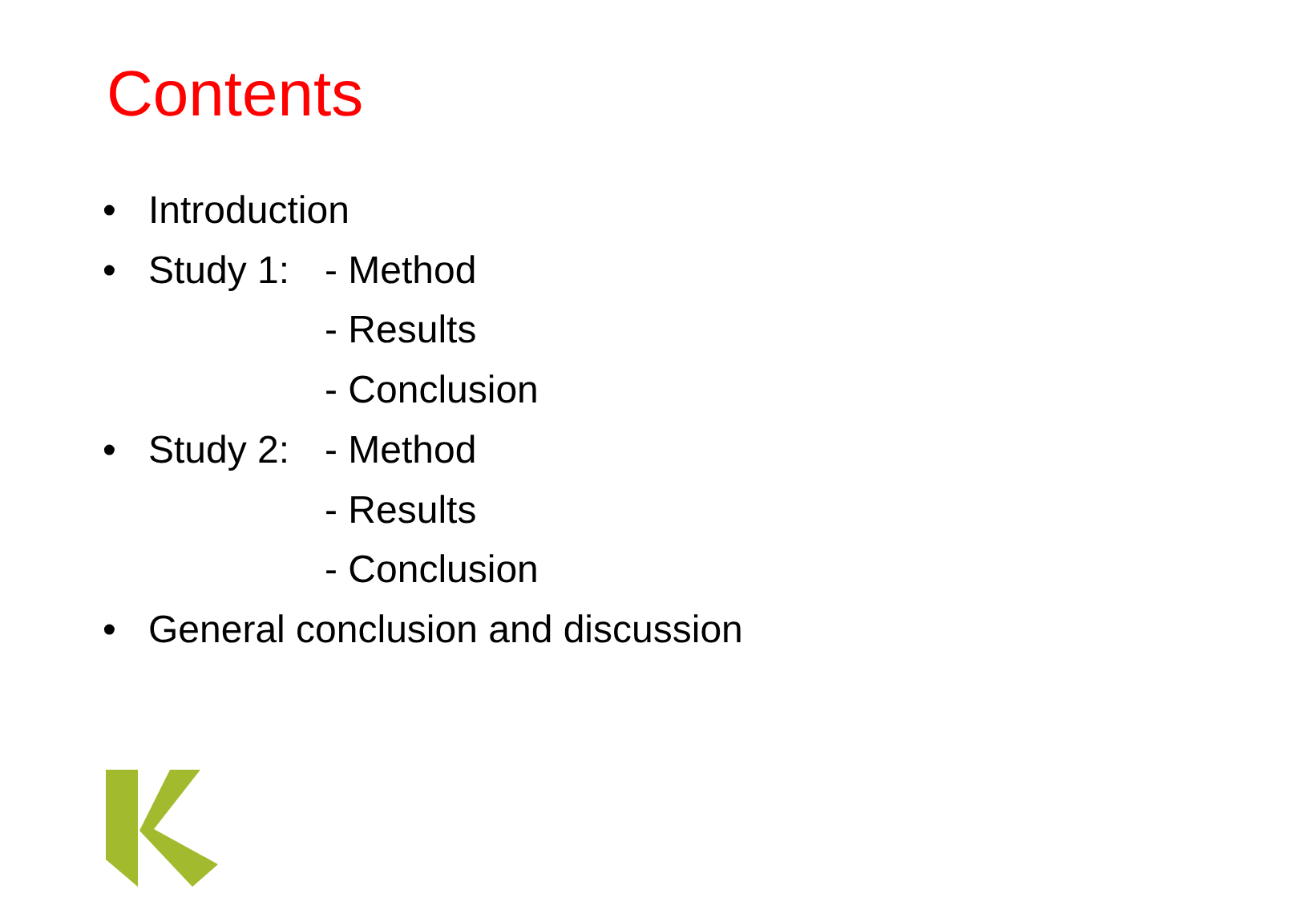Contents
• Introduction
• Study 1: - Method
- Results
- Conclusion
• Study 2: - Method
- Results
- Conclusion
• General conclusion and discussion